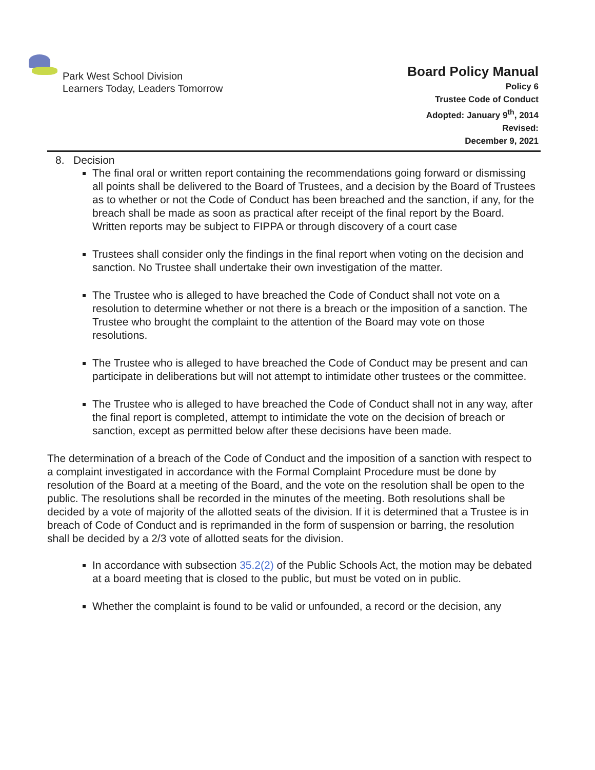Park West School Division
Learners Today, Leaders Tomorrow
Board Policy Manual
Policy 6
Trustee Code of Conduct
Adopted: January 9<sup>th</sup>, 2014
Revised:
December 9, 2021
8. Decision
The final oral or written report containing the recommendations going forward or dismissing all points shall be delivered to the Board of Trustees, and a decision by the Board of Trustees as to whether or not the Code of Conduct has been breached and the sanction, if any, for the breach shall be made as soon as practical after receipt of the final report by the Board. Written reports may be subject to FIPPA or through discovery of a court case
Trustees shall consider only the findings in the final report when voting on the decision and sanction. No Trustee shall undertake their own investigation of the matter.
The Trustee who is alleged to have breached the Code of Conduct shall not vote on a resolution to determine whether or not there is a breach or the imposition of a sanction. The Trustee who brought the complaint to the attention of the Board may vote on those resolutions.
The Trustee who is alleged to have breached the Code of Conduct may be present and can participate in deliberations but will not attempt to intimidate other trustees or the committee.
The Trustee who is alleged to have breached the Code of Conduct shall not in any way, after the final report is completed, attempt to intimidate the vote on the decision of breach or sanction, except as permitted below after these decisions have been made.
The determination of a breach of the Code of Conduct and the imposition of a sanction with respect to a complaint investigated in accordance with the Formal Complaint Procedure must be done by resolution of the Board at a meeting of the Board, and the vote on the resolution shall be open to the public. The resolutions shall be recorded in the minutes of the meeting. Both resolutions shall be decided by a vote of majority of the allotted seats of the division. If it is determined that a Trustee is in breach of Code of Conduct and is reprimanded in the form of suspension or barring, the resolution shall be decided by a 2/3 vote of allotted seats for the division.
In accordance with subsection 35.2(2) of the Public Schools Act, the motion may be debated at a board meeting that is closed to the public, but must be voted on in public.
Whether the complaint is found to be valid or unfounded, a record or the decision, any